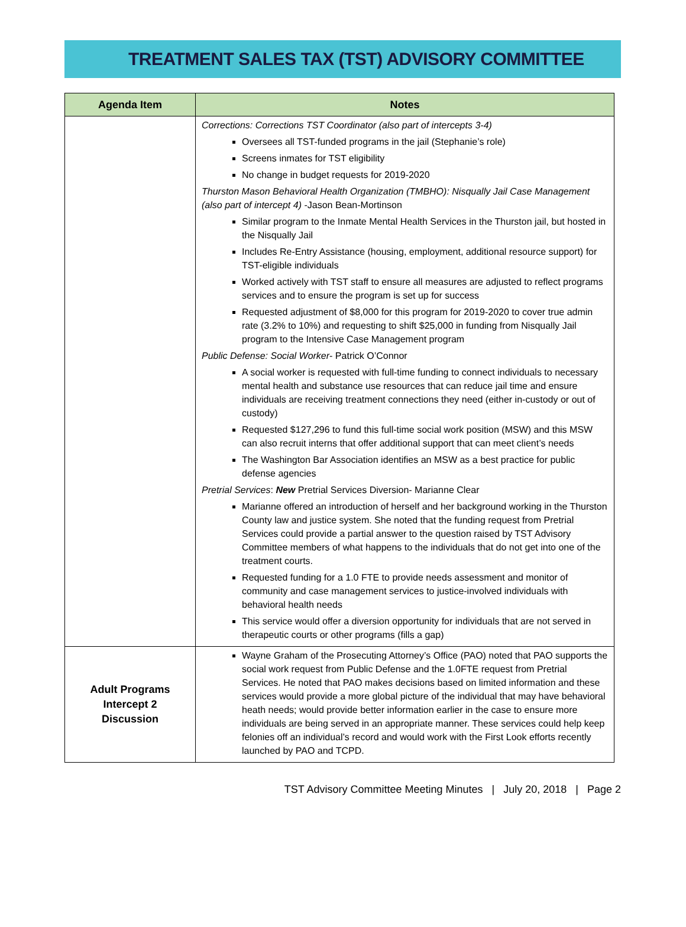TREATMENT SALES TAX (TST) ADVISORY COMMITTEE
| Agenda Item | Notes |
| --- | --- |
| | Corrections: Corrections TST Coordinator (also part of intercepts 3-4) Oversees all TST-funded programs in the jail (Stephanie’s role) Screens inmates for TST eligibility No change in budget requests for 2019-2020 Thurston Mason Behavioral Health Organization (TMBHO): Nisqually Jail Case Management (also part of intercept 4) -Jason Bean-Mortinson Similar program to the Inmate Mental Health Services in the Thurston jail, but hosted in the Nisqually Jail Includes Re-Entry Assistance (housing, employment, additional resource support) for TST-eligible individuals Worked actively with TST staff to ensure all measures are adjusted to reflect programs services and to ensure the program is set up for success Requested adjustment of $8,000 for this program for 2019-2020 to cover true admin rate (3.2% to 10%) and requesting to shift $25,000 in funding from Nisqually Jail program to the Intensive Case Management program Public Defense: Social Worker - Patrick O’Connor A social worker is requested with full-time funding to connect individuals to necessary mental health and substance use resources that can reduce jail time and ensure individuals are receiving treatment connections they need (either in-custody or out of custody) Requested $127,296 to fund this full-time social work position (MSW) and this MSW can also recruit interns that offer additional support that can meet client’s needs The Washington Bar Association identifies an MSW as a best practice for public defense agencies Pretrial Services : New Pretrial Services Diversion- Marianne Clear Marianne offered an introduction of herself and her background working in the Thurston County law and justice system. She noted that the funding request from Pretrial Services could provide a partial answer to the question raised by TST Advisory Committee members of what happens to the individuals that do not get into one of the treatment courts. Requested funding for a 1.0 FTE to provide needs assessment and monitor of community and case management services to justice-involved individuals with behavioral health needs This service would offer a diversion opportunity for individuals that are not served in therapeutic courts or other programs (fills a gap) |
| Adult Programs Intercept 2 Discussion | Wayne Graham of the Prosecuting Attorney’s Office (PAO) noted that PAO supports the social work request from Public Defense and the 1.0FTE request from Pretrial Services. He noted that PAO makes decisions based on limited information and these services would provide a more global picture of the individual that may have behavioral heath needs; would provide better information earlier in the case to ensure more individuals are being served in an appropriate manner. These services could help keep felonies off an individual’s record and would work with the First Look efforts recently launched by PAO and TCPD. |
TST Advisory Committee Meeting Minutes | July 20, 2018 | Page 2